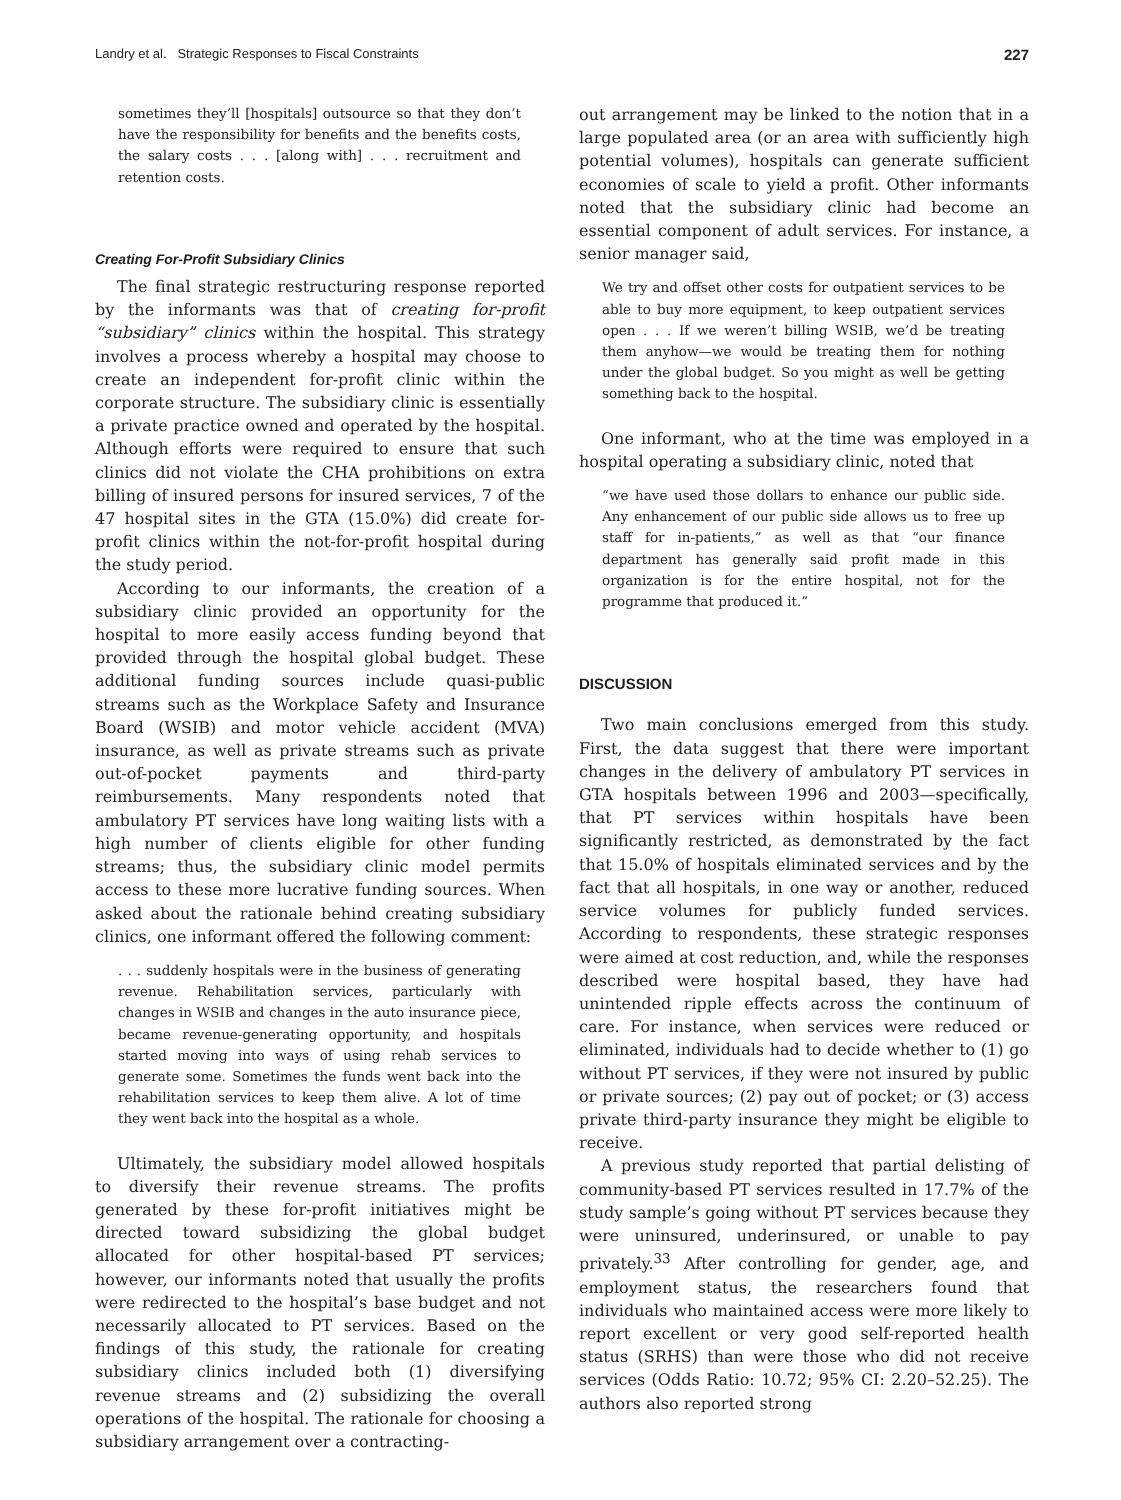Landry et al. Strategic Responses to Fiscal Constraints 227
sometimes they’ll [hospitals] outsource so that they don’t have the responsibility for benefits and the benefits costs, the salary costs . . . [along with] . . . recruitment and retention costs.
Creating For-Profit Subsidiary Clinics
The final strategic restructuring response reported by the informants was that of creating for-profit “subsidiary” clinics within the hospital. This strategy involves a process whereby a hospital may choose to create an independent for-profit clinic within the corporate structure. The subsidiary clinic is essentially a private practice owned and operated by the hospital. Although efforts were required to ensure that such clinics did not violate the CHA prohibitions on extra billing of insured persons for insured services, 7 of the 47 hospital sites in the GTA (15.0%) did create for-profit clinics within the not-for-profit hospital during the study period.
According to our informants, the creation of a subsidiary clinic provided an opportunity for the hospital to more easily access funding beyond that provided through the hospital global budget. These additional funding sources include quasi-public streams such as the Workplace Safety and Insurance Board (WSIB) and motor vehicle accident (MVA) insurance, as well as private streams such as private out-of-pocket payments and third-party reimbursements. Many respondents noted that ambulatory PT services have long waiting lists with a high number of clients eligible for other funding streams; thus, the subsidiary clinic model permits access to these more lucrative funding sources. When asked about the rationale behind creating subsidiary clinics, one informant offered the following comment:
. . . suddenly hospitals were in the business of generating revenue. Rehabilitation services, particularly with changes in WSIB and changes in the auto insurance piece, became revenue-generating opportunity, and hospitals started moving into ways of using rehab services to generate some. Sometimes the funds went back into the rehabilitation services to keep them alive. A lot of time they went back into the hospital as a whole.
Ultimately, the subsidiary model allowed hospitals to diversify their revenue streams. The profits generated by these for-profit initiatives might be directed toward subsidizing the global budget allocated for other hospital-based PT services; however, our informants noted that usually the profits were redirected to the hospital’s base budget and not necessarily allocated to PT services. Based on the findings of this study, the rationale for creating subsidiary clinics included both (1) diversifying revenue streams and (2) subsidizing the overall operations of the hospital. The rationale for choosing a subsidiary arrangement over a contracting-
out arrangement may be linked to the notion that in a large populated area (or an area with sufficiently high potential volumes), hospitals can generate sufficient economies of scale to yield a profit. Other informants noted that the subsidiary clinic had become an essential component of adult services. For instance, a senior manager said,
We try and offset other costs for outpatient services to be able to buy more equipment, to keep outpatient services open . . . If we weren’t billing WSIB, we’d be treating them anyhow—we would be treating them for nothing under the global budget. So you might as well be getting something back to the hospital.
One informant, who at the time was employed in a hospital operating a subsidiary clinic, noted that
“we have used those dollars to enhance our public side. Any enhancement of our public side allows us to free up staff for in-patients,” as well as that “our finance department has generally said profit made in this organization is for the entire hospital, not for the programme that produced it.”
DISCUSSION
Two main conclusions emerged from this study. First, the data suggest that there were important changes in the delivery of ambulatory PT services in GTA hospitals between 1996 and 2003—specifically, that PT services within hospitals have been significantly restricted, as demonstrated by the fact that 15.0% of hospitals eliminated services and by the fact that all hospitals, in one way or another, reduced service volumes for publicly funded services. According to respondents, these strategic responses were aimed at cost reduction, and, while the responses described were hospital based, they have had unintended ripple effects across the continuum of care. For instance, when services were reduced or eliminated, individuals had to decide whether to (1) go without PT services, if they were not insured by public or private sources; (2) pay out of pocket; or (3) access private third-party insurance they might be eligible to receive.
A previous study reported that partial delisting of community-based PT services resulted in 17.7% of the study sample’s going without PT services because they were uninsured, underinsured, or unable to pay privately.<sup>33</sup> After controlling for gender, age, and employment status, the researchers found that individuals who maintained access were more likely to report excellent or very good self-reported health status (SRHS) than were those who did not receive services (Odds Ratio: 10.72; 95% CI: 2.20–52.25). The authors also reported strong